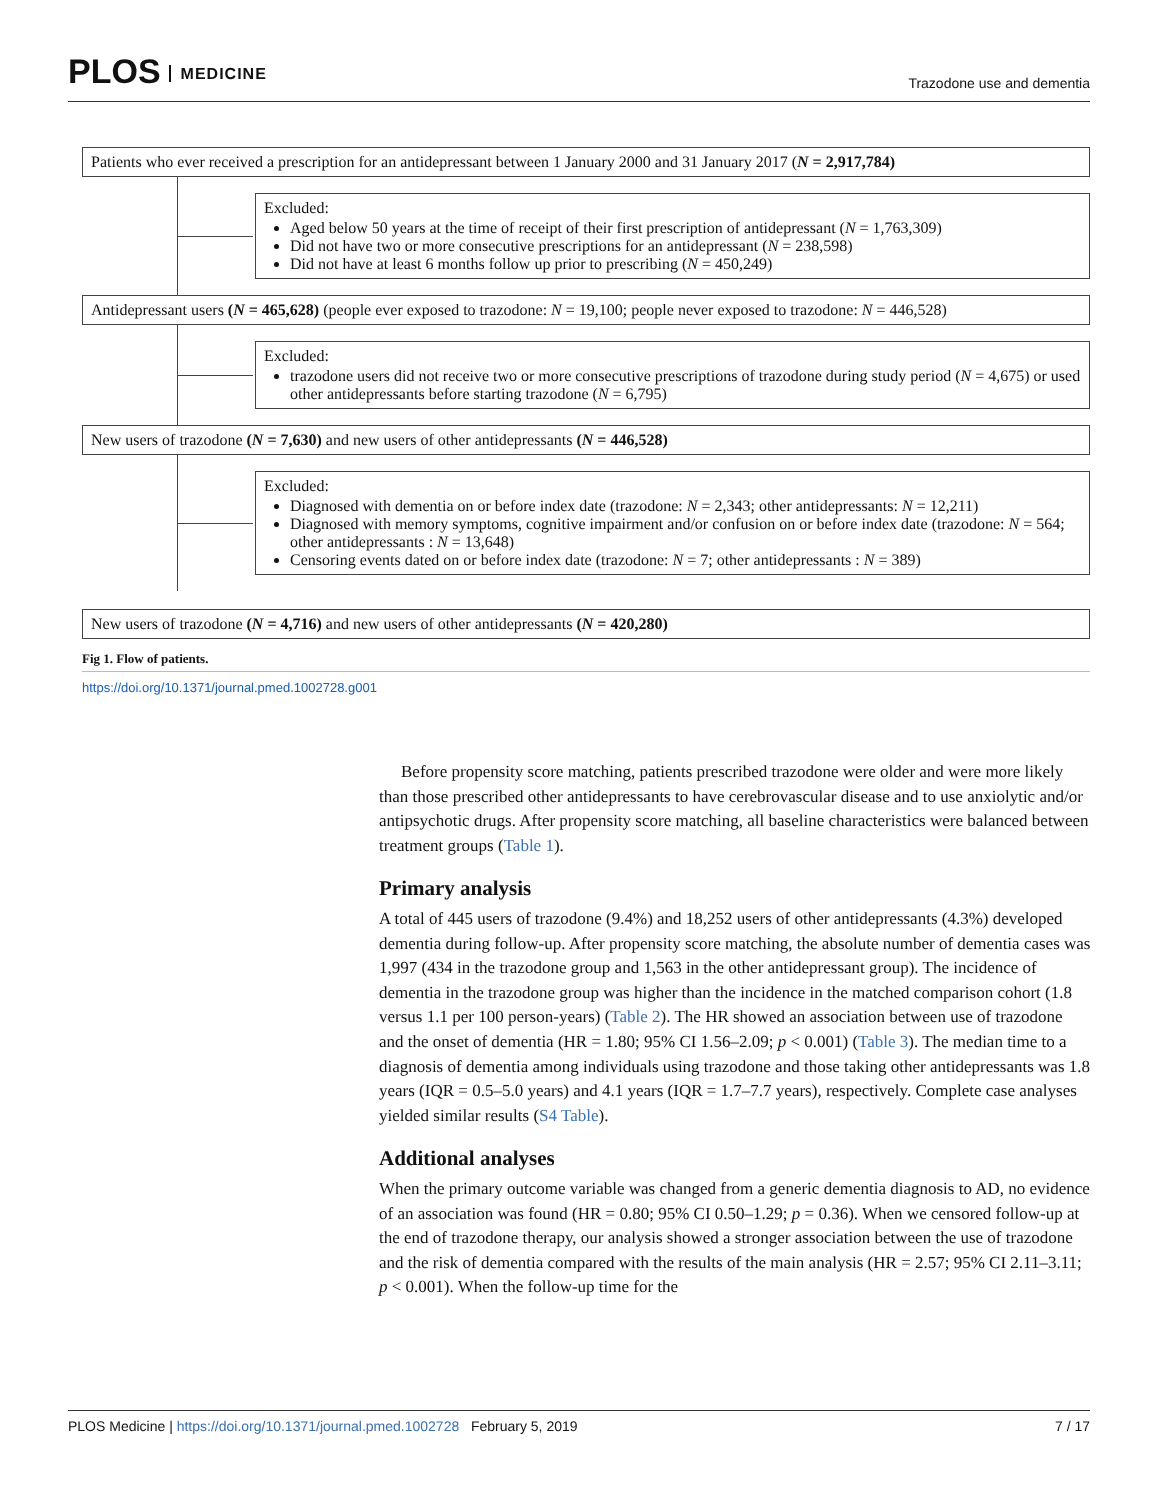PLOS MEDICINE
Trazodone use and dementia
Patients who ever received a prescription for an antidepressant between 1 January 2000 and 31 January 2017 (N = 2,917,784)
Excluded:
Aged below 50 years at the time of receipt of their first prescription of antidepressant (N = 1,763,309)
Did not have two or more consecutive prescriptions for an antidepressant (N = 238,598)
Did not have at least 6 months follow up prior to prescribing (N = 450,249)
Antidepressant users (N = 465,628) (people ever exposed to trazodone: N = 19,100; people never exposed to trazodone: N = 446,528)
Excluded:
trazodone users did not receive two or more consecutive prescriptions of trazodone during study period (N = 4,675) or used other antidepressants before starting trazodone (N = 6,795)
New users of trazodone (N = 7,630) and new users of other antidepressants (N = 446,528)
Excluded:
Diagnosed with dementia on or before index date (trazodone: N = 2,343; other antidepressants: N = 12,211)
Diagnosed with memory symptoms, cognitive impairment and/or confusion on or before index date (trazodone: N = 564; other antidepressants : N = 13,648)
Censoring events dated on or before index date (trazodone: N = 7; other antidepressants : N = 389)
New users of trazodone (N = 4,716) and new users of other antidepressants (N = 420,280)
Fig 1. Flow of patients.
https://doi.org/10.1371/journal.pmed.1002728.g001
Before propensity score matching, patients prescribed trazodone were older and were more likely than those prescribed other antidepressants to have cerebrovascular disease and to use anxiolytic and/or antipsychotic drugs. After propensity score matching, all baseline characteristics were balanced between treatment groups (Table 1).
Primary analysis
A total of 445 users of trazodone (9.4%) and 18,252 users of other antidepressants (4.3%) developed dementia during follow-up. After propensity score matching, the absolute number of dementia cases was 1,997 (434 in the trazodone group and 1,563 in the other antidepressant group). The incidence of dementia in the trazodone group was higher than the incidence in the matched comparison cohort (1.8 versus 1.1 per 100 person-years) (Table 2). The HR showed an association between use of trazodone and the onset of dementia (HR = 1.80; 95% CI 1.56–2.09; p < 0.001) (Table 3). The median time to a diagnosis of dementia among individuals using trazodone and those taking other antidepressants was 1.8 years (IQR = 0.5–5.0 years) and 4.1 years (IQR = 1.7–7.7 years), respectively. Complete case analyses yielded similar results (S4 Table).
Additional analyses
When the primary outcome variable was changed from a generic dementia diagnosis to AD, no evidence of an association was found (HR = 0.80; 95% CI 0.50–1.29; p = 0.36). When we censored follow-up at the end of trazodone therapy, our analysis showed a stronger association between the use of trazodone and the risk of dementia compared with the results of the main analysis (HR = 2.57; 95% CI 2.11–3.11; p < 0.001). When the follow-up time for the
PLOS Medicine | https://doi.org/10.1371/journal.pmed.1002728 February 5, 2019
7 / 17